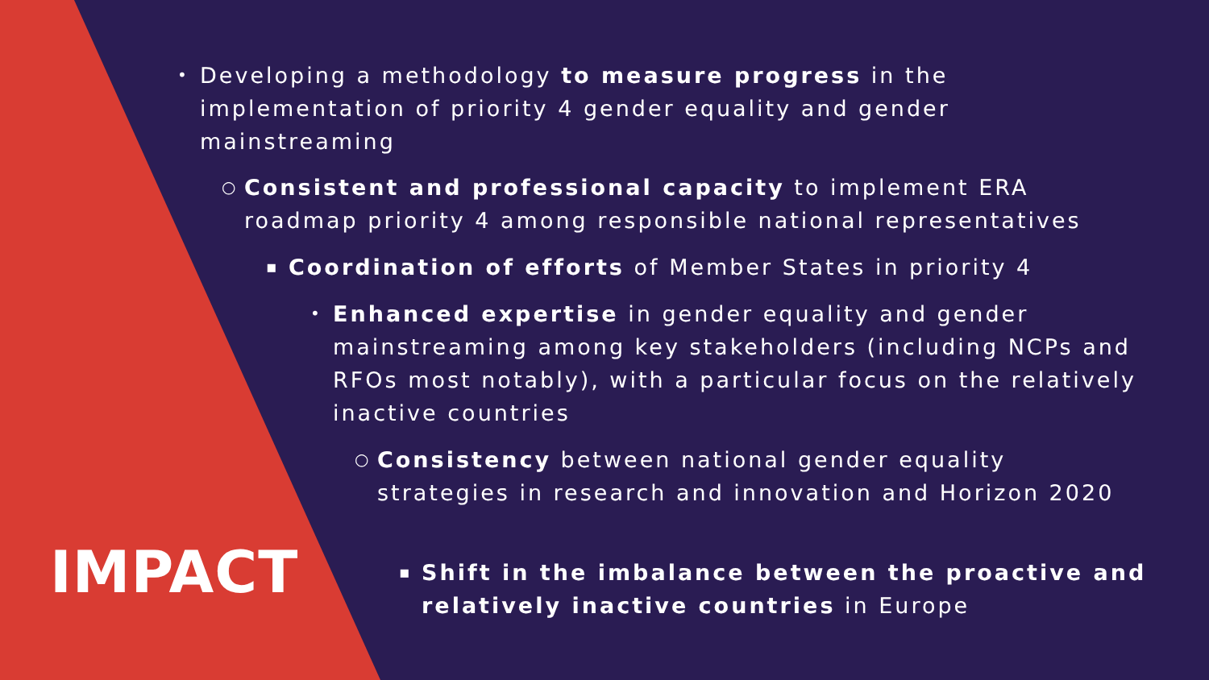• Developing a methodology to measure progress in the implementation of priority 4 gender equality and gender mainstreaming
○ Consistent and professional capacity to implement ERA roadmap priority 4 among responsible national representatives
▪ Coordination of efforts of Member States in priority 4
• Enhanced expertise in gender equality and gender mainstreaming among key stakeholders (including NCPs and RFOs most notably), with a particular focus on the relatively inactive countries
○ Consistency between national gender equality strategies in research and innovation and Horizon 2020
▪ Shift in the imbalance between the proactive and relatively inactive countries in Europe
IMPACT